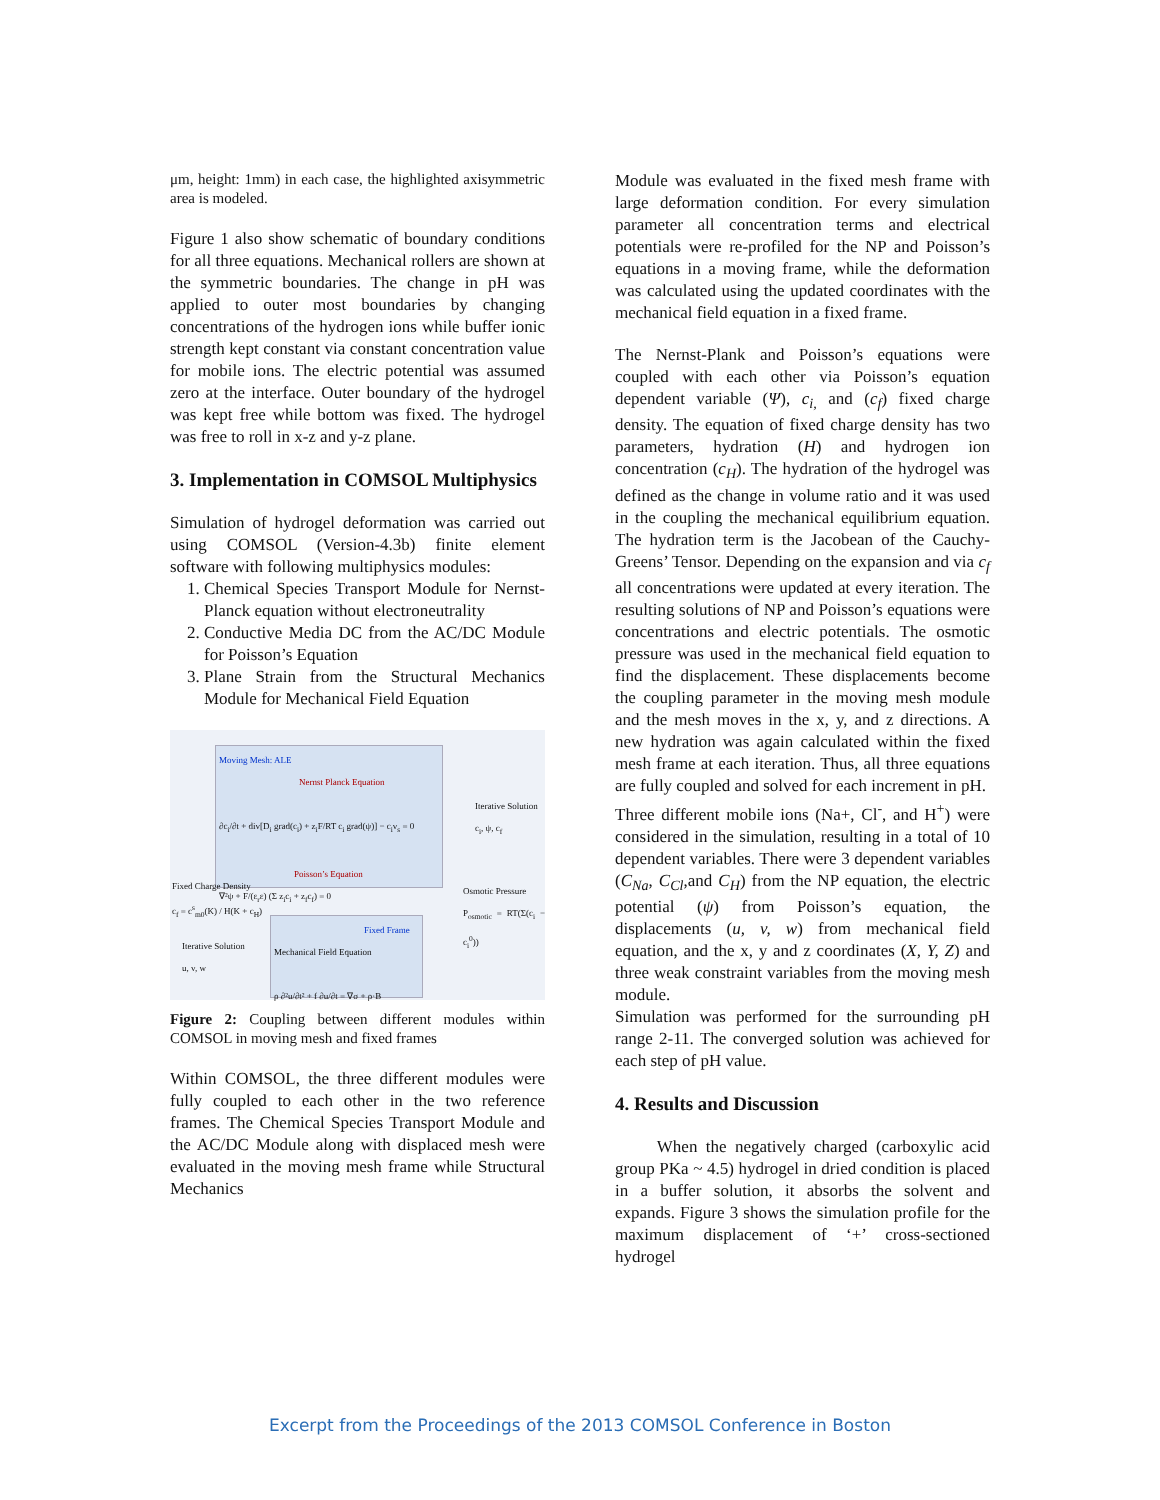μm, height: 1mm) in each case, the highlighted axisymmetric area is modeled.
Figure 1 also show schematic of boundary conditions for all three equations. Mechanical rollers are shown at the symmetric boundaries. The change in pH was applied to outer most boundaries by changing concentrations of the hydrogen ions while buffer ionic strength kept constant via constant concentration value for mobile ions. The electric potential was assumed zero at the interface. Outer boundary of the hydrogel was kept free while bottom was fixed. The hydrogel was free to roll in x-z and y-z plane.
3. Implementation in COMSOL Multiphysics
Simulation of hydrogel deformation was carried out using COMSOL (Version-4.3b) finite element software with following multiphysics modules:
1. Chemical Species Transport Module for Nernst-Planck equation without electroneutrality
2. Conductive Media DC from the AC/DC Module for Poisson’s Equation
3. Plane Strain from the Structural Mechanics Module for Mechanical Field Equation
Moving Mesh: ALE
Nernst Planck Equation
∂c<sub>i</sub>/∂t + div[D<sub>i</sub> grad(c<sub>i</sub>) + z<sub>i</sub>F/RT c<sub>i</sub> grad(ψ)] − c<sub>i</sub>v<sub>s</sub> = 0
Poisson’s Equation
∇²ψ + F/(ε<sub>r</sub>ε) (Σ z<sub>i</sub>c<sub>i</sub> + z<sub>f</sub>c<sub>f</sub>) = 0
Iterative Solution
c<sub>i</sub>, ψ, c<sub>f</sub>
Fixed Charge Density
c<sub>f</sub> = c<sup>s</sup><sub>m0</sub>(K) / H(K + c<sub>H</sub>)
Osmotic Pressure
P<sub>osmotic</sub> = RT(Σ(c<sub>i</sub> − c<sub>i</sub><sup>0</sup>))
Iterative Solution
u, v, w
Fixed Frame
Mechanical Field Equation
ρ ∂²u/∂t² + f ∂u/∂t = ∇σ + ρ·B
Figure 2: Coupling between different modules within COMSOL in moving mesh and fixed frames
Within COMSOL, the three different modules were fully coupled to each other in the two reference frames. The Chemical Species Transport Module and the AC/DC Module along with displaced mesh were evaluated in the moving mesh frame while Structural Mechanics
Module was evaluated in the fixed mesh frame with large deformation condition. For every simulation parameter all concentration terms and electrical potentials were re-profiled for the NP and Poisson’s equations in a moving frame, while the deformation was calculated using the updated coordinates with the mechanical field equation in a fixed frame.
The Nernst-Plank and Poisson’s equations were coupled with each other via Poisson’s equation dependent variable (Ψ), c<sub>i,</sub> and (c<sub>f</sub>) fixed charge density. The equation of fixed charge density has two parameters, hydration (H) and hydrogen ion concentration (c<sub>H</sub>). The hydration of the hydrogel was defined as the change in volume ratio and it was used in the coupling the mechanical equilibrium equation. The hydration term is the Jacobean of the Cauchy-Greens’ Tensor. Depending on the expansion and via c<sub>f</sub> all concentrations were updated at every iteration. The resulting solutions of NP and Poisson’s equations were concentrations and electric potentials. The osmotic pressure was used in the mechanical field equation to find the displacement. These displacements become the coupling parameter in the moving mesh module and the mesh moves in the x, y, and z directions. A new hydration was again calculated within the fixed mesh frame at each iteration. Thus, all three equations are fully coupled and solved for each increment in pH.
Three different mobile ions (Na+, Cl<sup>-</sup>, and H<sup>+</sup>) were considered in the simulation, resulting in a total of 10 dependent variables. There were 3 dependent variables (C<sub>Na</sub>, C<sub>Cl</sub>,and C<sub>H</sub>) from the NP equation, the electric potential (ψ) from Poisson’s equation, the displacements (u, v, w) from mechanical field equation, and the x, y and z coordinates (X, Y, Z) and three weak constraint variables from the moving mesh module.
Simulation was performed for the surrounding pH range 2-11. The converged solution was achieved for each step of pH value.
4. Results and Discussion
When the negatively charged (carboxylic acid group PKa ~ 4.5) hydrogel in dried condition is placed in a buffer solution, it absorbs the solvent and expands. Figure 3 shows the simulation profile for the maximum displacement of ‘+’ cross-sectioned hydrogel
Excerpt from the Proceedings of the 2013 COMSOL Conference in Boston